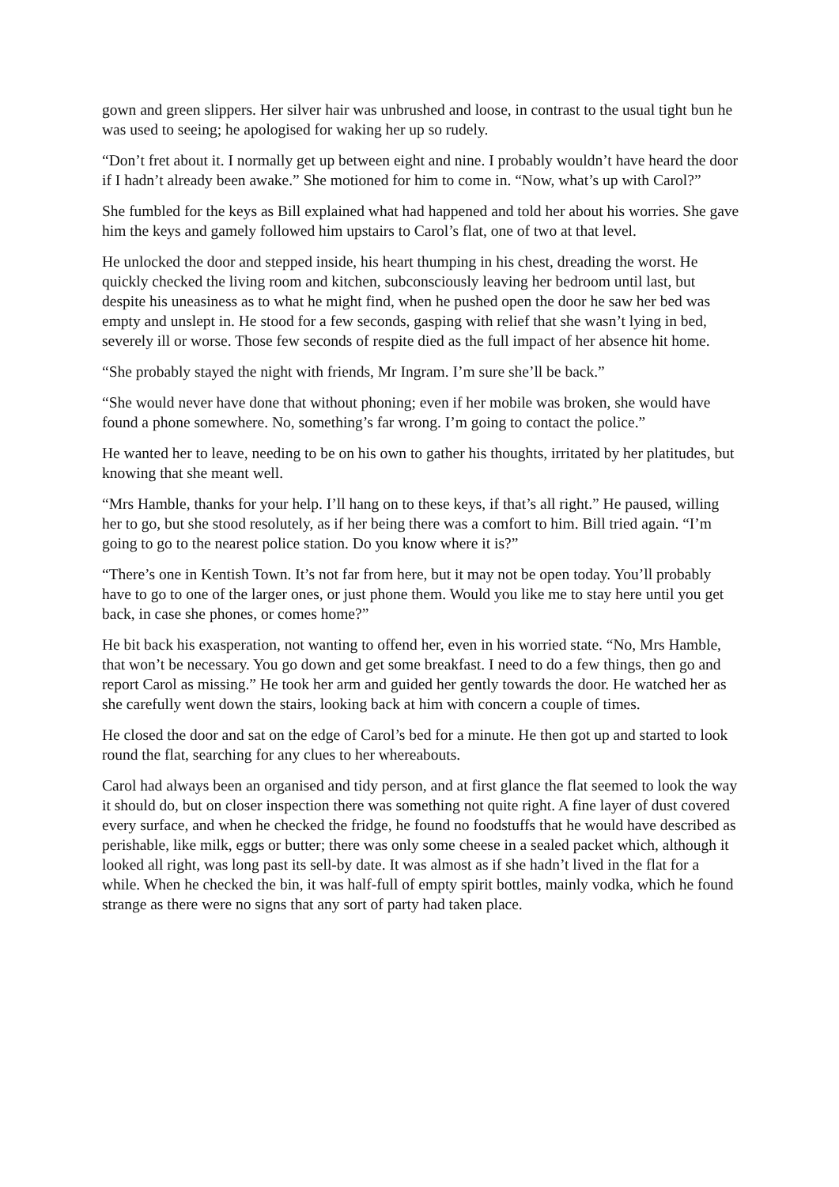gown and green slippers. Her silver hair was unbrushed and loose, in contrast to the usual tight bun he was used to seeing; he apologised for waking her up so rudely.
“Don’t fret about it. I normally get up between eight and nine. I probably wouldn’t have heard the door if I hadn’t already been awake.” She motioned for him to come in. “Now, what’s up with Carol?”
She fumbled for the keys as Bill explained what had happened and told her about his worries. She gave him the keys and gamely followed him upstairs to Carol’s flat, one of two at that level.
He unlocked the door and stepped inside, his heart thumping in his chest, dreading the worst. He quickly checked the living room and kitchen, subconsciously leaving her bedroom until last, but despite his uneasiness as to what he might find, when he pushed open the door he saw her bed was empty and unslept in. He stood for a few seconds, gasping with relief that she wasn’t lying in bed, severely ill or worse. Those few seconds of respite died as the full impact of her absence hit home.
“She probably stayed the night with friends, Mr Ingram. I’m sure she’ll be back.”
“She would never have done that without phoning; even if her mobile was broken, she would have found a phone somewhere. No, something’s far wrong. I’m going to contact the police.”
He wanted her to leave, needing to be on his own to gather his thoughts, irritated by her platitudes, but knowing that she meant well.
“Mrs Hamble, thanks for your help. I’ll hang on to these keys, if that’s all right.” He paused, willing her to go, but she stood resolutely, as if her being there was a comfort to him. Bill tried again. “I’m going to go to the nearest police station. Do you know where it is?”
“There’s one in Kentish Town. It’s not far from here, but it may not be open today. You’ll probably have to go to one of the larger ones, or just phone them. Would you like me to stay here until you get back, in case she phones, or comes home?”
He bit back his exasperation, not wanting to offend her, even in his worried state. “No, Mrs Hamble, that won’t be necessary. You go down and get some breakfast. I need to do a few things, then go and report Carol as missing.” He took her arm and guided her gently towards the door. He watched her as she carefully went down the stairs, looking back at him with concern a couple of times.
He closed the door and sat on the edge of Carol’s bed for a minute. He then got up and started to look round the flat, searching for any clues to her whereabouts.
Carol had always been an organised and tidy person, and at first glance the flat seemed to look the way it should do, but on closer inspection there was something not quite right. A fine layer of dust covered every surface, and when he checked the fridge, he found no foodstuffs that he would have described as perishable, like milk, eggs or butter; there was only some cheese in a sealed packet which, although it looked all right, was long past its sell-by date. It was almost as if she hadn’t lived in the flat for a while. When he checked the bin, it was half-full of empty spirit bottles, mainly vodka, which he found strange as there were no signs that any sort of party had taken place.